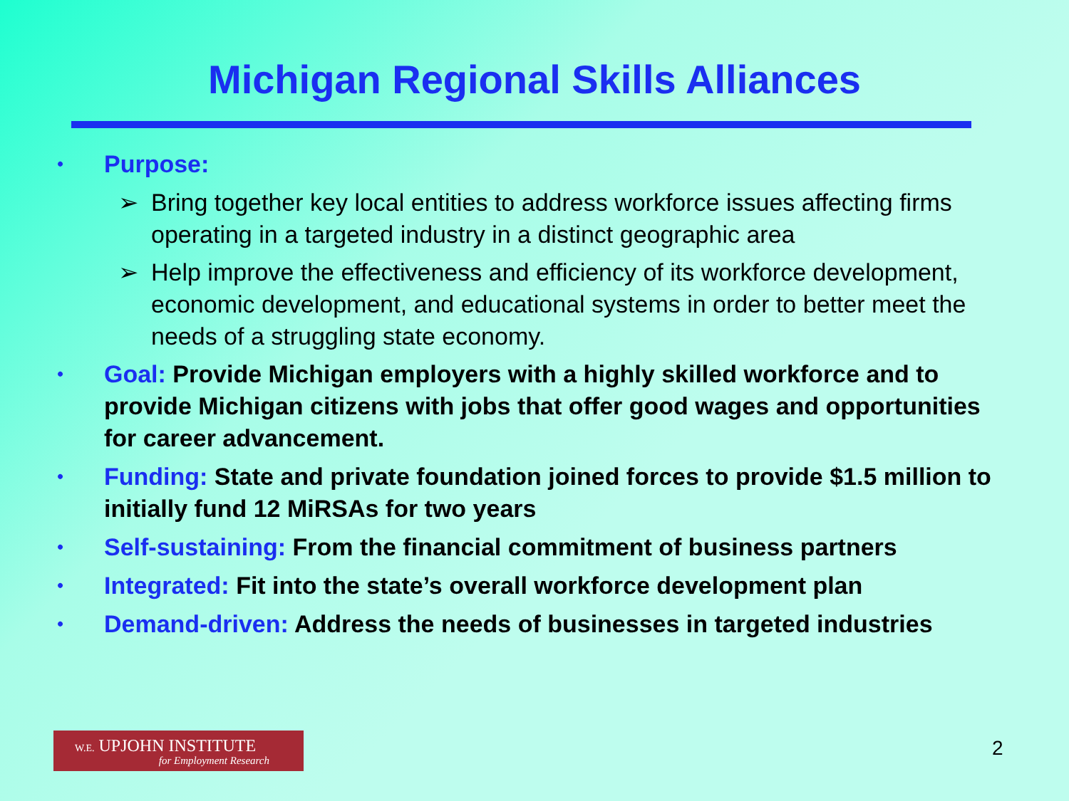Michigan Regional Skills Alliances
• Purpose:
➢ Bring together key local entities to address workforce issues affecting firms operating in a targeted industry in a distinct geographic area
➢ Help improve the effectiveness and efficiency of its workforce development, economic development, and educational systems in order to better meet the needs of a struggling state economy.
• Goal: Provide Michigan employers with a highly skilled workforce and to provide Michigan citizens with jobs that offer good wages and opportunities for career advancement.
• Funding: State and private foundation joined forces to provide $1.5 million to initially fund 12 MiRSAs for two years
• Self-sustaining: From the financial commitment of business partners
• Integrated: Fit into the state’s overall workforce development plan
• Demand-driven: Address the needs of businesses in targeted industries
W.E. UPJOHN INSTITUTE
for Employment Research
2